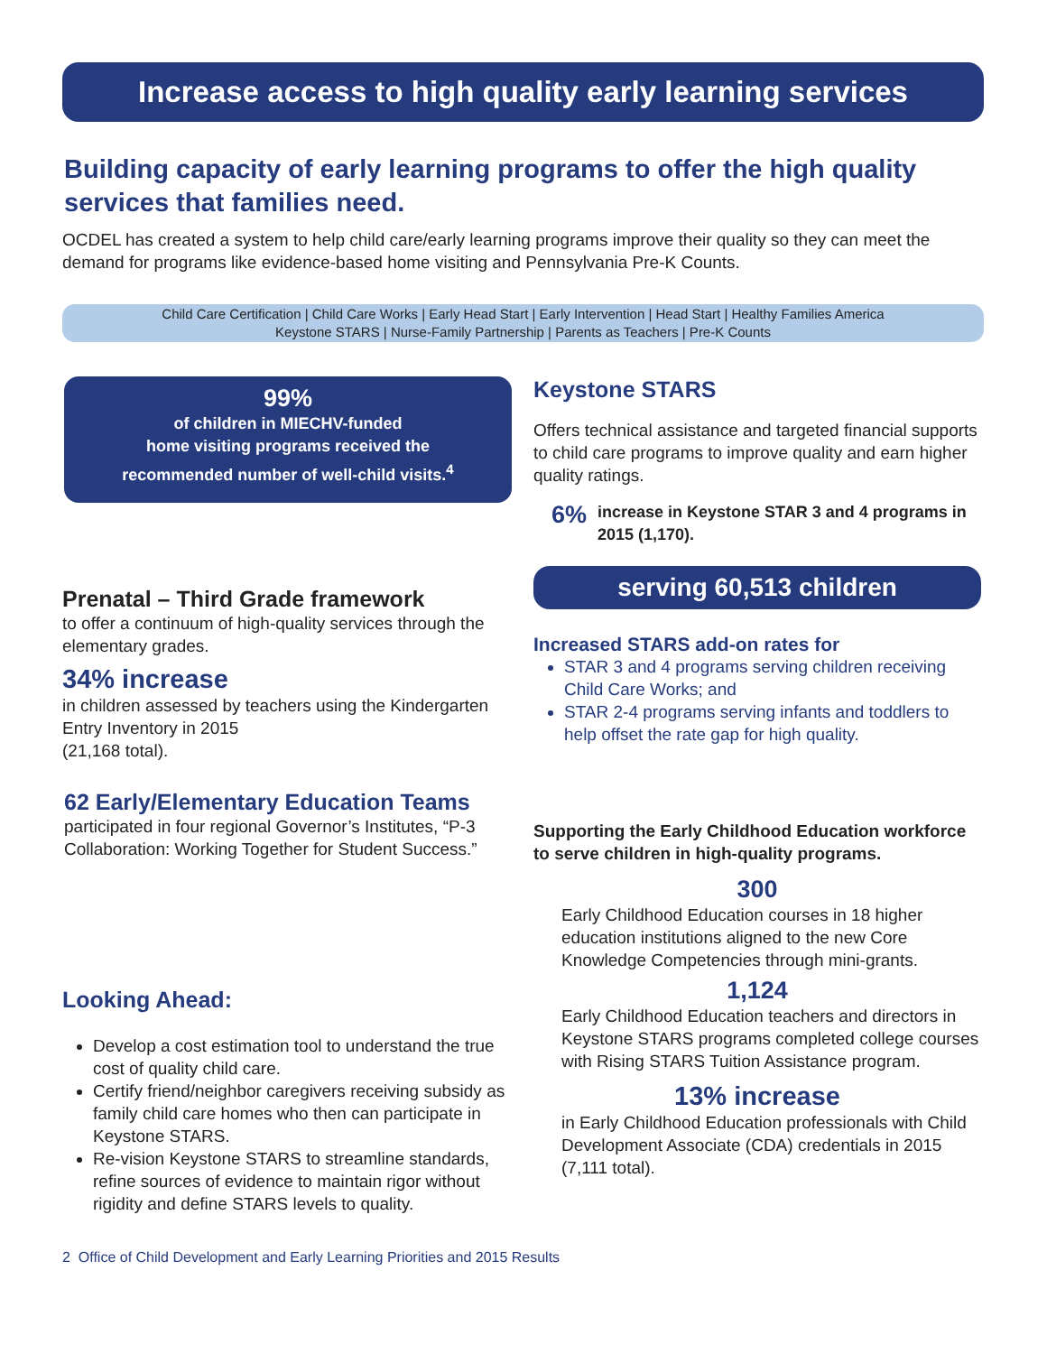Increase access to high quality early learning services
Building capacity of early learning programs to offer the high quality services that families need.
OCDEL has created a system to help child care/early learning programs improve their quality so they can meet the demand for programs like evidence-based home visiting and Pennsylvania Pre-K Counts.
Child Care Certification | Child Care Works | Early Head Start | Early Intervention | Head Start | Healthy Families America
Keystone STARS | Nurse-Family Partnership | Parents as Teachers | Pre-K Counts
99%
of children in MIECHV-funded
home visiting programs received the
recommended number of well-child visits.<sup>4</sup>
Prenatal – Third Grade framework
to offer a continuum of high-quality services through the elementary grades.
34% increase
in children assessed by teachers using the Kindergarten Entry Inventory in 2015
(21,168 total).
62 Early/Elementary Education Teams
participated in four regional Governor’s Institutes, “P-3 Collaboration: Working Together for Student Success.”
Looking Ahead:
Develop a cost estimation tool to understand the true cost of quality child care.
Certify friend/neighbor caregivers receiving subsidy as family child care homes who then can participate in Keystone STARS.
Re-vision Keystone STARS to streamline standards, refine sources of evidence to maintain rigor without rigidity and define STARS levels to quality.
Keystone STARS
Offers technical assistance and targeted financial supports to child care programs to improve quality and earn higher quality ratings.
6% increase in Keystone STAR 3 and 4 programs in 2015 (1,170).
serving 60,513 children
Increased STARS add-on rates for
STAR 3 and 4 programs serving children receiving Child Care Works; and
STAR 2-4 programs serving infants and toddlers to help offset the rate gap for high quality.
Supporting the Early Childhood Education workforce to serve children in high-quality programs.
300
Early Childhood Education courses in 18 higher education institutions aligned to the new Core Knowledge Competencies through mini-grants.
1,124
Early Childhood Education teachers and directors in Keystone STARS programs completed college courses with Rising STARS Tuition Assistance program.
13% increase
in Early Childhood Education professionals with Child Development Associate (CDA) credentials in 2015 (7,111 total).
2 Office of Child Development and Early Learning Priorities and 2015 Results